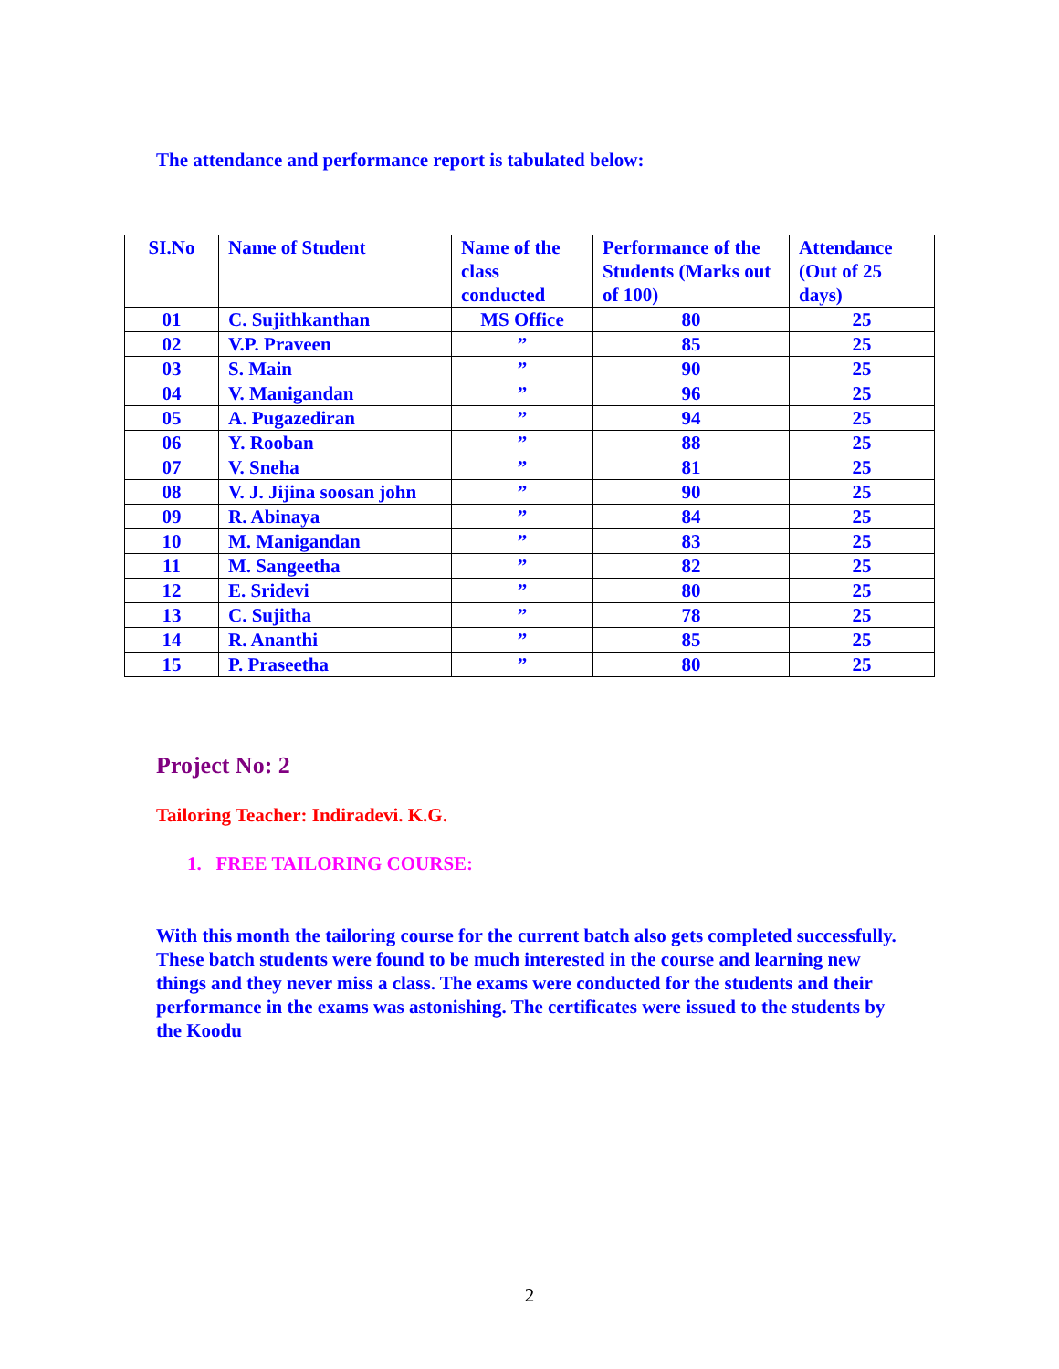The attendance and performance report is tabulated below:
| SI.No | Name of Student | Name of the class conducted | Performance of the Students (Marks out of 100) | Attendance (Out of 25 days) |
| --- | --- | --- | --- | --- |
| 01 | C. Sujithkanthan | MS Office | 80 | 25 |
| 02 | V.P. Praveen | ” | 85 | 25 |
| 03 | S. Main | ” | 90 | 25 |
| 04 | V. Manigandan | ” | 96 | 25 |
| 05 | A. Pugazediran | ” | 94 | 25 |
| 06 | Y. Rooban | ” | 88 | 25 |
| 07 | V. Sneha | ” | 81 | 25 |
| 08 | V. J. Jijina soosan john | ” | 90 | 25 |
| 09 | R. Abinaya | ” | 84 | 25 |
| 10 | M. Manigandan | ” | 83 | 25 |
| 11 | M. Sangeetha | ” | 82 | 25 |
| 12 | E. Sridevi | ” | 80 | 25 |
| 13 | C. Sujitha | ” | 78 | 25 |
| 14 | R. Ananthi | ” | 85 | 25 |
| 15 | P. Praseetha | ” | 80 | 25 |
Project No: 2
Tailoring Teacher: Indiradevi. K.G.
1. FREE TAILORING COURSE:
With this month the tailoring course for the current batch also gets completed successfully. These batch students were found to be much interested in the course and learning new things and they never miss a class. The exams were conducted for the students and their performance in the exams was astonishing. The certificates were issued to the students by the Koodu
2